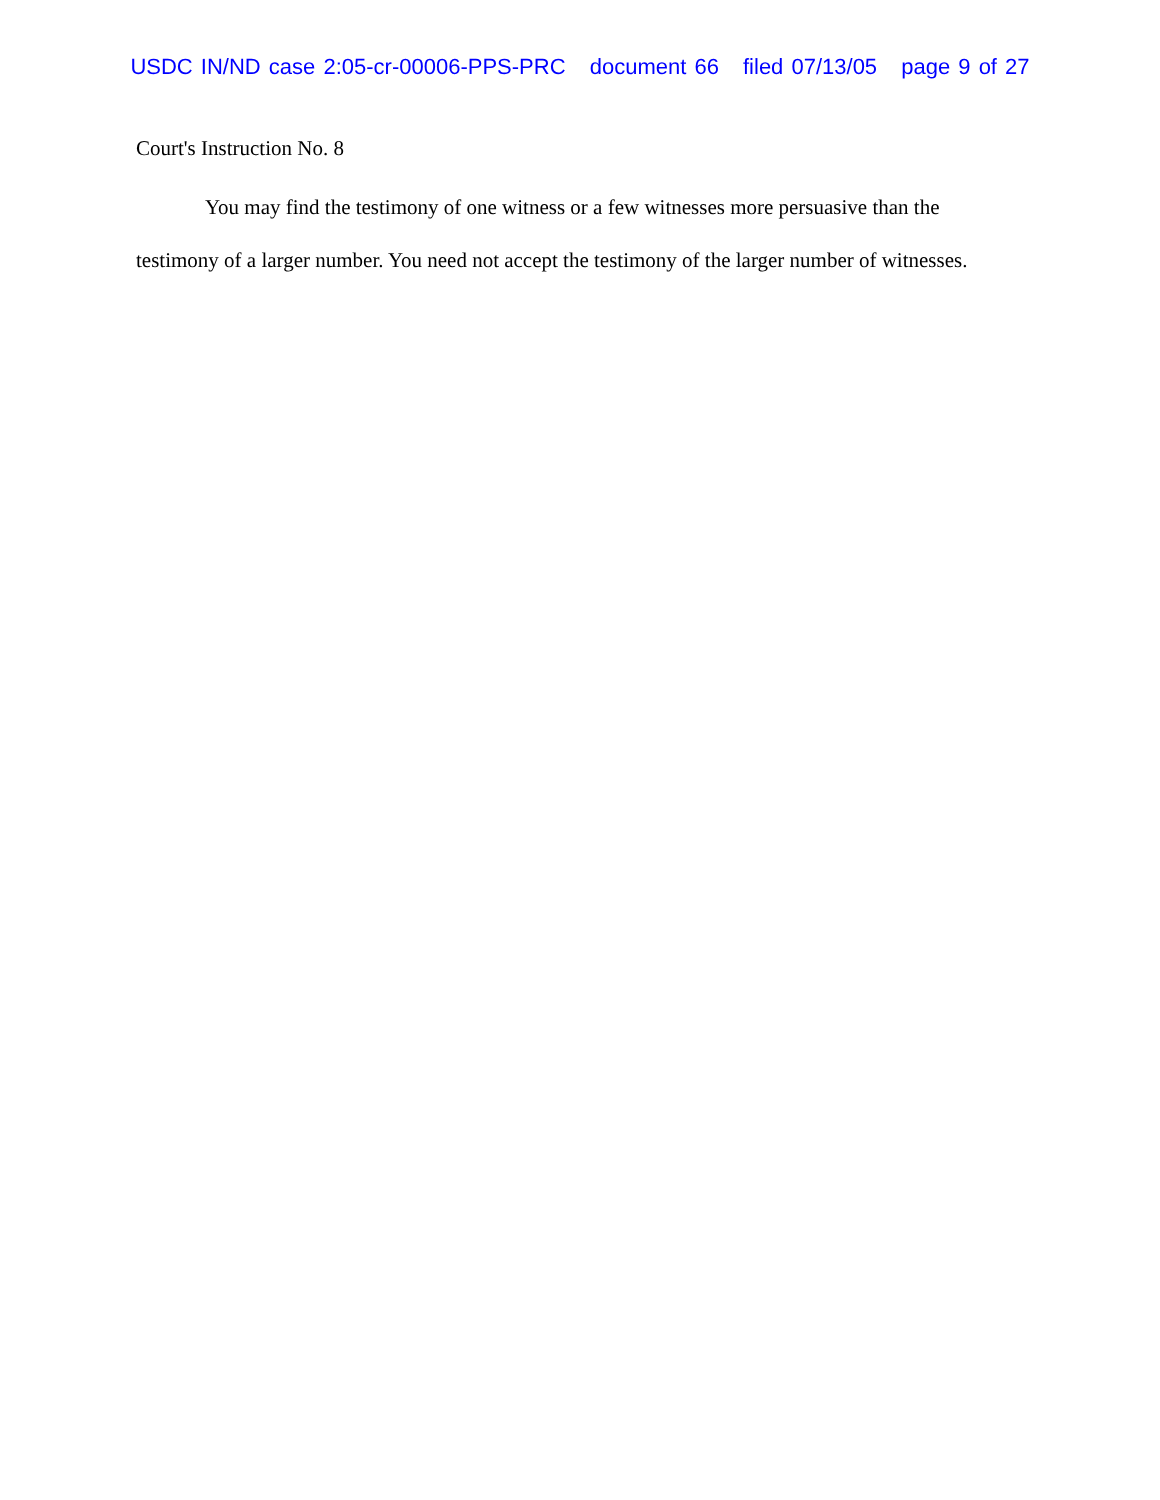USDC IN/ND case 2:05-cr-00006-PPS-PRC document 66 filed 07/13/05 page 9 of 27
Court's Instruction No. 8
You may find the testimony of one witness or a few witnesses more persuasive than the testimony of a larger number. You need not accept the testimony of the larger number of witnesses.